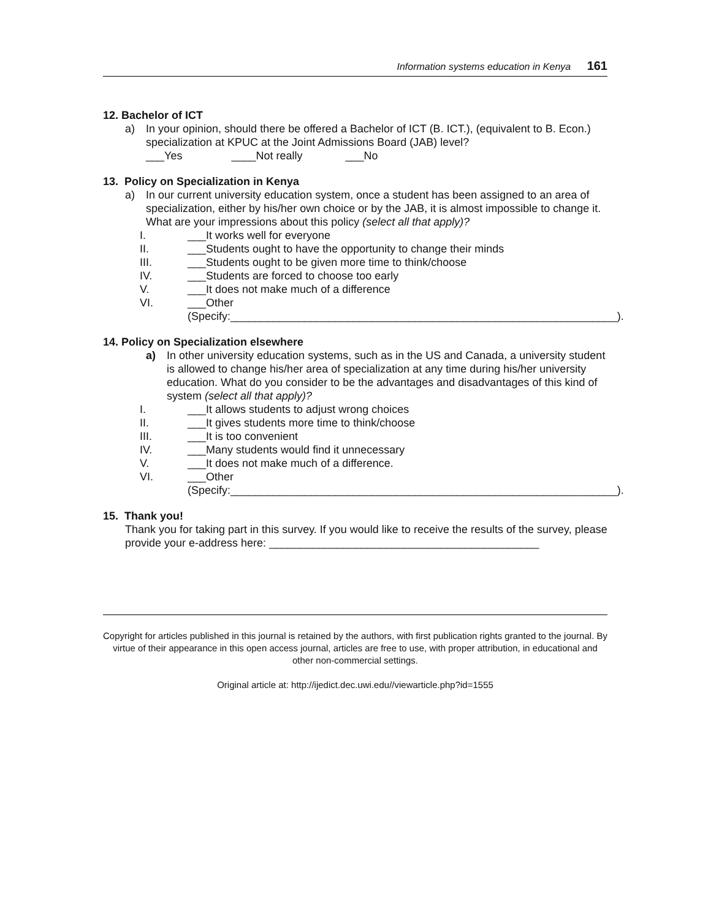Information systems education in Kenya 161
12. Bachelor of ICT
a) In your opinion, should there be offered a Bachelor of ICT (B. ICT.), (equivalent to B. Econ.) specialization at KPUC at the Joint Admissions Board (JAB) level?
___Yes ____Not really ___No
13. Policy on Specialization in Kenya
a) In our current university education system, once a student has been assigned to an area of specialization, either by his/her own choice or by the JAB, it is almost impossible to change it. What are your impressions about this policy (select all that apply)?
I. ___It works well for everyone
II. ___Students ought to have the opportunity to change their minds
III. ___Students ought to be given more time to think/choose
IV. ___Students are forced to choose too early
V. ___It does not make much of a difference
VI. ___Other
(Specify:_______________________________________________________________).
14. Policy on Specialization elsewhere
a) In other university education systems, such as in the US and Canada, a university student is allowed to change his/her area of specialization at any time during his/her university education. What do you consider to be the advantages and disadvantages of this kind of system (select all that apply)?
I. ___It allows students to adjust wrong choices
II. ___It gives students more time to think/choose
III. ___It is too convenient
IV. ___Many students would find it unnecessary
V. ___It does not make much of a difference.
VI. ___Other
(Specify:_______________________________________________________________).
15. Thank you!
Thank you for taking part in this survey. If you would like to receive the results of the survey, please provide your e-address here: ____________________________________________
Copyright for articles published in this journal is retained by the authors, with first publication rights granted to the journal. By virtue of their appearance in this open access journal, articles are free to use, with proper attribution, in educational and other non-commercial settings.
Original article at: http://ijedict.dec.uwi.edu//viewarticle.php?id=1555